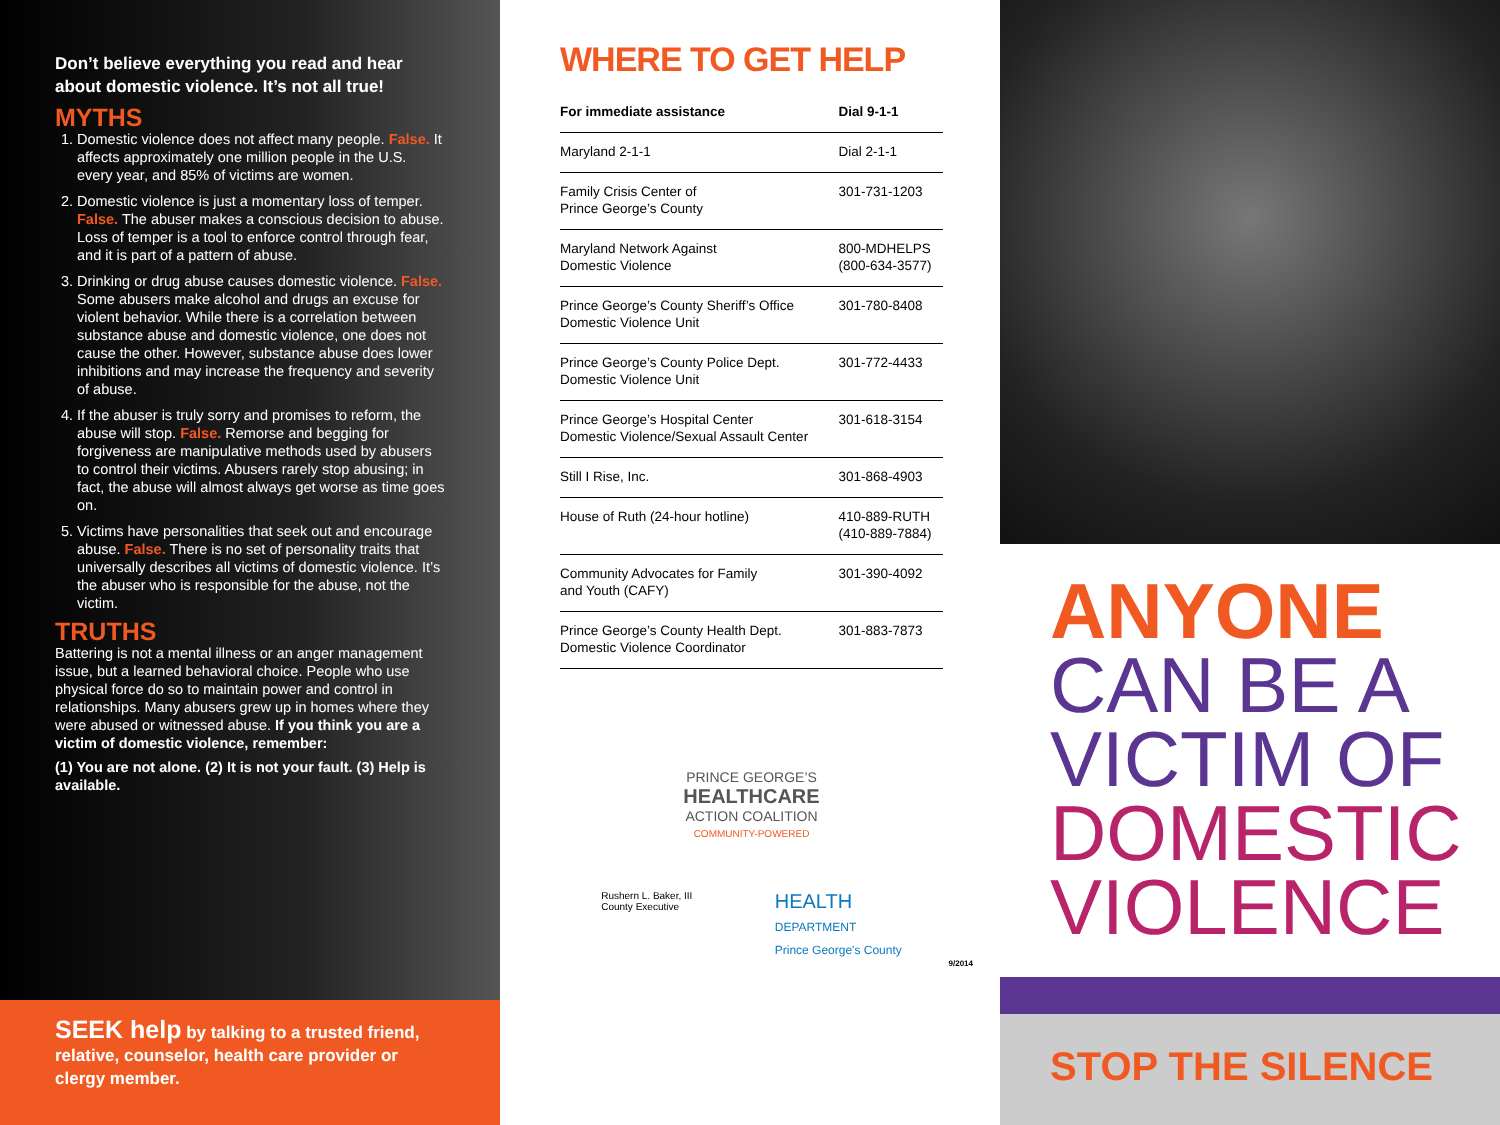Don’t believe everything you read and hear about domestic violence. It’s not all true!
MYTHS
1. Domestic violence does not affect many people. False. It affects approximately one million people in the U.S. every year, and 85% of victims are women.
2. Domestic violence is just a momentary loss of temper. False. The abuser makes a conscious decision to abuse. Loss of temper is a tool to enforce control through fear, and it is part of a pattern of abuse.
3. Drinking or drug abuse causes domestic violence. False. Some abusers make alcohol and drugs an excuse for violent behavior. While there is a correlation between substance abuse and domestic violence, one does not cause the other. However, substance abuse does lower inhibitions and may increase the frequency and severity of abuse.
4. If the abuser is truly sorry and promises to reform, the abuse will stop. False. Remorse and begging for forgiveness are manipulative methods used by abusers to control their victims. Abusers rarely stop abusing; in fact, the abuse will almost always get worse as time goes on.
5. Victims have personalities that seek out and encourage abuse. False. There is no set of personality traits that universally describes all victims of domestic violence. It’s the abuser who is responsible for the abuse, not the victim.
TRUTHS
Battering is not a mental illness or an anger management issue, but a learned behavioral choice. People who use physical force do so to maintain power and control in relationships. Many abusers grew up in homes where they were abused or witnessed abuse. If you think you are a victim of domestic violence, remember:
(1) You are not alone. (2) It is not your fault. (3) Help is available.
SEEK help by talking to a trusted friend, relative, counselor, health care provider or clergy member.
WHERE TO GET HELP
| For immediate assistance | Dial 9-1-1 |
| --- | --- |
| Maryland 2-1-1 | Dial 2-1-1 |
| Family Crisis Center of Prince George’s County | 301-731-1203 |
| Maryland Network Against Domestic Violence | 800-MDHELPS (800-634-3577) |
| Prince George’s County Sheriff’s Office Domestic Violence Unit | 301-780-8408 |
| Prince George’s County Police Dept. Domestic Violence Unit | 301-772-4433 |
| Prince George’s Hospital Center Domestic Violence/Sexual Assault Center | 301-618-3154 |
| Still I Rise, Inc. | 301-868-4903 |
| House of Ruth (24-hour hotline) | 410-889-RUTH (410-889-7884) |
| Community Advocates for Family and Youth (CAFY) | 301-390-4092 |
| Prince George’s County Health Dept. Domestic Violence Coordinator | 301-883-7873 |
PRINCE GEORGE’S
HEALTHCARE
ACTION COALITION
COMMUNITY-POWERED
Rushern L. Baker, III
County Executive HEALTH
DEPARTMENT
Prince George's County
9/2014
ANYONE
CAN BE A
VICTIM OF
DOMESTIC
VIOLENCE
STOP THE SILENCE